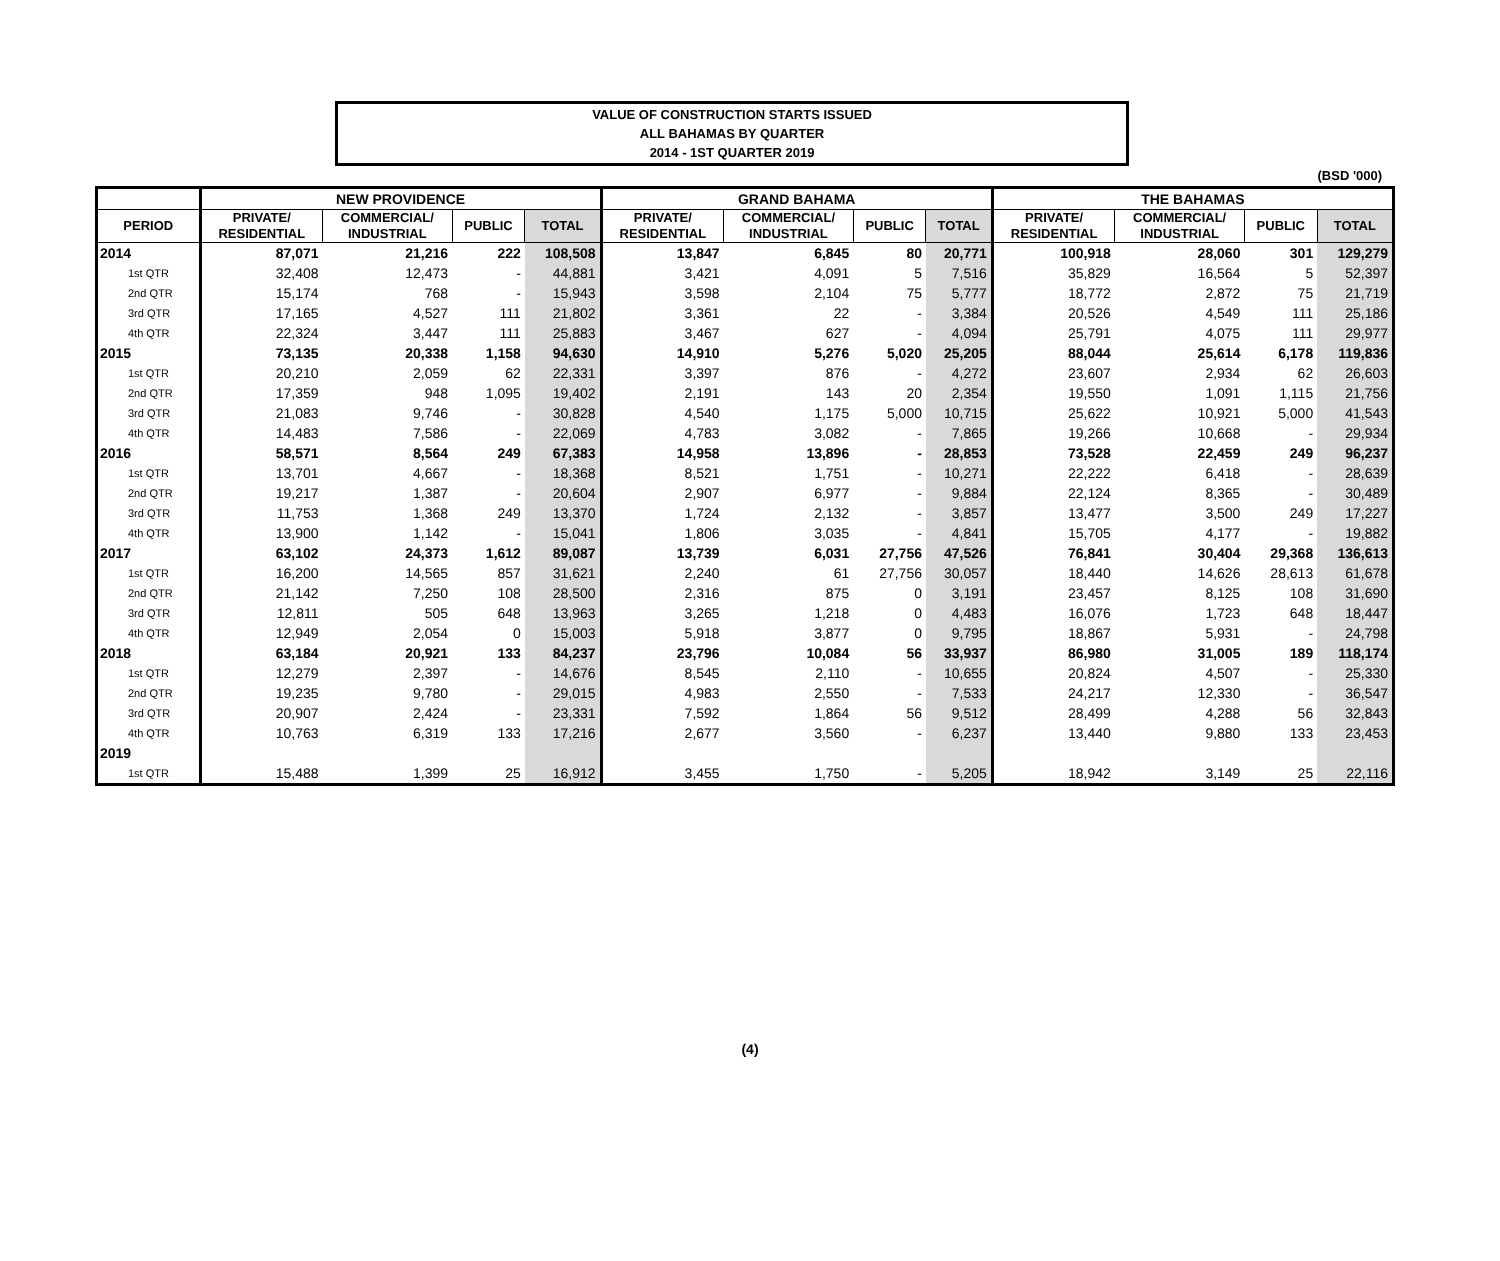VALUE OF CONSTRUCTION STARTS ISSUED
ALL BAHAMAS BY QUARTER
2014 - 1ST QUARTER 2019
(BSD '000)
| | NEW PROVIDENCE | | | | GRAND BAHAMA | | | | THE BAHAMAS | | | |
| --- | --- | --- | --- | --- | --- | --- | --- | --- | --- | --- | --- | --- |
| PERIOD | PRIVATE/ RESIDENTIAL | COMMERCIAL/ INDUSTRIAL | PUBLIC | TOTAL | PRIVATE/ RESIDENTIAL | COMMERCIAL/ INDUSTRIAL | PUBLIC | TOTAL | PRIVATE/ RESIDENTIAL | COMMERCIAL/ INDUSTRIAL | PUBLIC | TOTAL |
| 2014 | 87,071 | 21,216 | 222 | 108,508 | 13,847 | 6,845 | 80 | 20,771 | 100,918 | 28,060 | 301 | 129,279 |
| 1st QTR | 32,408 | 12,473 | - | 44,881 | 3,421 | 4,091 | 5 | 7,516 | 35,829 | 16,564 | 5 | 52,397 |
| 2nd QTR | 15,174 | 768 | - | 15,943 | 3,598 | 2,104 | 75 | 5,777 | 18,772 | 2,872 | 75 | 21,719 |
| 3rd QTR | 17,165 | 4,527 | 111 | 21,802 | 3,361 | 22 | - | 3,384 | 20,526 | 4,549 | 111 | 25,186 |
| 4th QTR | 22,324 | 3,447 | 111 | 25,883 | 3,467 | 627 | - | 4,094 | 25,791 | 4,075 | 111 | 29,977 |
| 2015 | 73,135 | 20,338 | 1,158 | 94,630 | 14,910 | 5,276 | 5,020 | 25,205 | 88,044 | 25,614 | 6,178 | 119,836 |
| 1st QTR | 20,210 | 2,059 | 62 | 22,331 | 3,397 | 876 | - | 4,272 | 23,607 | 2,934 | 62 | 26,603 |
| 2nd QTR | 17,359 | 948 | 1,095 | 19,402 | 2,191 | 143 | 20 | 2,354 | 19,550 | 1,091 | 1,115 | 21,756 |
| 3rd QTR | 21,083 | 9,746 | - | 30,828 | 4,540 | 1,175 | 5,000 | 10,715 | 25,622 | 10,921 | 5,000 | 41,543 |
| 4th QTR | 14,483 | 7,586 | - | 22,069 | 4,783 | 3,082 | - | 7,865 | 19,266 | 10,668 | - | 29,934 |
| 2016 | 58,571 | 8,564 | 249 | 67,383 | 14,958 | 13,896 | - | 28,853 | 73,528 | 22,459 | 249 | 96,237 |
| 1st QTR | 13,701 | 4,667 | - | 18,368 | 8,521 | 1,751 | - | 10,271 | 22,222 | 6,418 | - | 28,639 |
| 2nd QTR | 19,217 | 1,387 | - | 20,604 | 2,907 | 6,977 | - | 9,884 | 22,124 | 8,365 | - | 30,489 |
| 3rd QTR | 11,753 | 1,368 | 249 | 13,370 | 1,724 | 2,132 | - | 3,857 | 13,477 | 3,500 | 249 | 17,227 |
| 4th QTR | 13,900 | 1,142 | - | 15,041 | 1,806 | 3,035 | - | 4,841 | 15,705 | 4,177 | - | 19,882 |
| 2017 | 63,102 | 24,373 | 1,612 | 89,087 | 13,739 | 6,031 | 27,756 | 47,526 | 76,841 | 30,404 | 29,368 | 136,613 |
| 1st QTR | 16,200 | 14,565 | 857 | 31,621 | 2,240 | 61 | 27,756 | 30,057 | 18,440 | 14,626 | 28,613 | 61,678 |
| 2nd QTR | 21,142 | 7,250 | 108 | 28,500 | 2,316 | 875 | 0 | 3,191 | 23,457 | 8,125 | 108 | 31,690 |
| 3rd QTR | 12,811 | 505 | 648 | 13,963 | 3,265 | 1,218 | 0 | 4,483 | 16,076 | 1,723 | 648 | 18,447 |
| 4th QTR | 12,949 | 2,054 | 0 | 15,003 | 5,918 | 3,877 | 0 | 9,795 | 18,867 | 5,931 | - | 24,798 |
| 2018 | 63,184 | 20,921 | 133 | 84,237 | 23,796 | 10,084 | 56 | 33,937 | 86,980 | 31,005 | 189 | 118,174 |
| 1st QTR | 12,279 | 2,397 | - | 14,676 | 8,545 | 2,110 | - | 10,655 | 20,824 | 4,507 | - | 25,330 |
| 2nd QTR | 19,235 | 9,780 | - | 29,015 | 4,983 | 2,550 | - | 7,533 | 24,217 | 12,330 | - | 36,547 |
| 3rd QTR | 20,907 | 2,424 | - | 23,331 | 7,592 | 1,864 | 56 | 9,512 | 28,499 | 4,288 | 56 | 32,843 |
| 4th QTR | 10,763 | 6,319 | 133 | 17,216 | 2,677 | 3,560 | - | 6,237 | 13,440 | 9,880 | 133 | 23,453 |
| 2019 | | | | | | | | | | | | |
| 1st QTR | 15,488 | 1,399 | 25 | 16,912 | 3,455 | 1,750 | - | 5,205 | 18,942 | 3,149 | 25 | 22,116 |
(4)